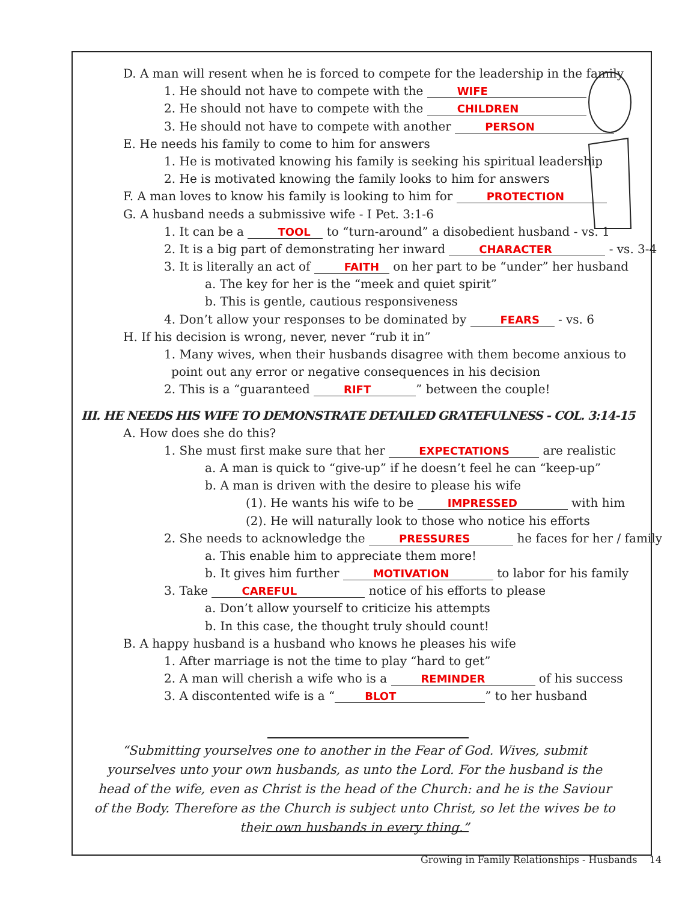D. A man will resent when he is forced to compete for the leadership in the family
1. He should not have to compete with the WIFE
2. He should not have to compete with the CHILDREN
3. He should not have to compete with another PERSON
E. He needs his family to come to him for answers
1. He is motivated knowing his family is seeking his spiritual leadership
2. He is motivated knowing the family looks to him for answers
F. A man loves to know his family is looking to him for PROTECTION
G. A husband needs a submissive wife - I Pet. 3:1-6
1. It can be a TOOL to “turn-around” a disobedient husband - vs. 1
2. It is a big part of demonstrating her inward CHARACTER - vs. 3-4
3. It is literally an act of FAITH on her part to be “under” her husband
a. The key for her is the “meek and quiet spirit”
b. This is gentle, cautious responsiveness
4. Don’t allow your responses to be dominated by FEARS - vs. 6
H. If his decision is wrong, never, never “rub it in”
1. Many wives, when their husbands disagree with them become anxious to
point out any error or negative consequences in his decision
2. This is a “guaranteed RIFT” between the couple!
III. HE NEEDS HIS WIFE TO DEMONSTRATE DETAILED GRATEFULNESS - COL. 3:14-15
A. How does she do this?
1. She must first make sure that her EXPECTATIONS are realistic
a. A man is quick to “give-up” if he doesn’t feel he can “keep-up”
b. A man is driven with the desire to please his wife
(1). He wants his wife to be IMPRESSED with him
(2). He will naturally look to those who notice his efforts
2. She needs to acknowledge the PRESSURES he faces for her / family
a. This enable him to appreciate them more!
b. It gives him further MOTIVATION to labor for his family
3. Take CAREFUL notice of his efforts to please
a. Don’t allow yourself to criticize his attempts
b. In this case, the thought truly should count!
B. A happy husband is a husband who knows he pleases his wife
1. After marriage is not the time to play “hard to get”
2. A man will cherish a wife who is a REMINDER of his success
3. A discontented wife is a “BLOT” to her husband
“Submitting yourselves one to another in the Fear of God. Wives, submit yourselves unto your own husbands, as unto the Lord. For the husband is the head of the wife, even as Christ is the head of the Church: and he is the Saviour of the Body. Therefore as the Church is subject unto Christ, so let the wives be to their own husbands in every thing.”
Growing in Family Relationships - Husbands 14